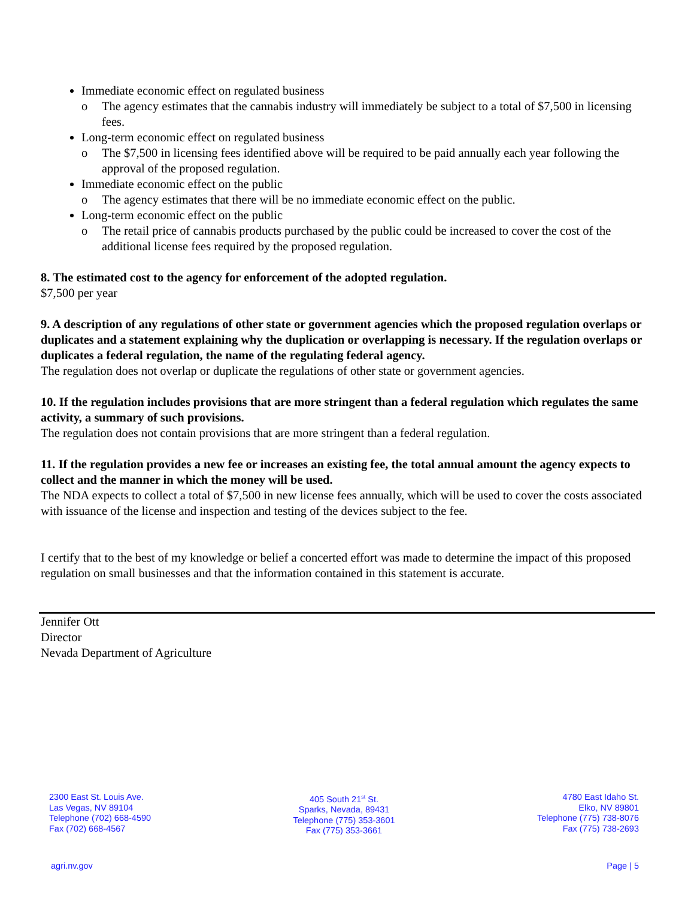Immediate economic effect on regulated business
o The agency estimates that the cannabis industry will immediately be subject to a total of $7,500 in licensing fees.
Long-term economic effect on regulated business
o The $7,500 in licensing fees identified above will be required to be paid annually each year following the approval of the proposed regulation.
Immediate economic effect on the public
o The agency estimates that there will be no immediate economic effect on the public.
Long-term economic effect on the public
o The retail price of cannabis products purchased by the public could be increased to cover the cost of the additional license fees required by the proposed regulation.
8. The estimated cost to the agency for enforcement of the adopted regulation.
$7,500 per year
9. A description of any regulations of other state or government agencies which the proposed regulation overlaps or duplicates and a statement explaining why the duplication or overlapping is necessary. If the regulation overlaps or duplicates a federal regulation, the name of the regulating federal agency.
The regulation does not overlap or duplicate the regulations of other state or government agencies.
10. If the regulation includes provisions that are more stringent than a federal regulation which regulates the same activity, a summary of such provisions.
The regulation does not contain provisions that are more stringent than a federal regulation.
11. If the regulation provides a new fee or increases an existing fee, the total annual amount the agency expects to collect and the manner in which the money will be used.
The NDA expects to collect a total of $7,500 in new license fees annually, which will be used to cover the costs associated with issuance of the license and inspection and testing of the devices subject to the fee.
I certify that to the best of my knowledge or belief a concerted effort was made to determine the impact of this proposed regulation on small businesses and that the information contained in this statement is accurate.
Jennifer Ott
Director
Nevada Department of Agriculture
2300 East St. Louis Ave.
Las Vegas, NV 89104
Telephone (702) 668-4590
Fax (702) 668-4567
405 South 21<sup>st</sup> St.
Sparks, Nevada, 89431
Telephone (775) 353-3601
Fax (775) 353-3661
4780 East Idaho St.
Elko, NV 89801
Telephone (775) 738-8076
Fax (775) 738-2693
agri.nv.gov Page | 5